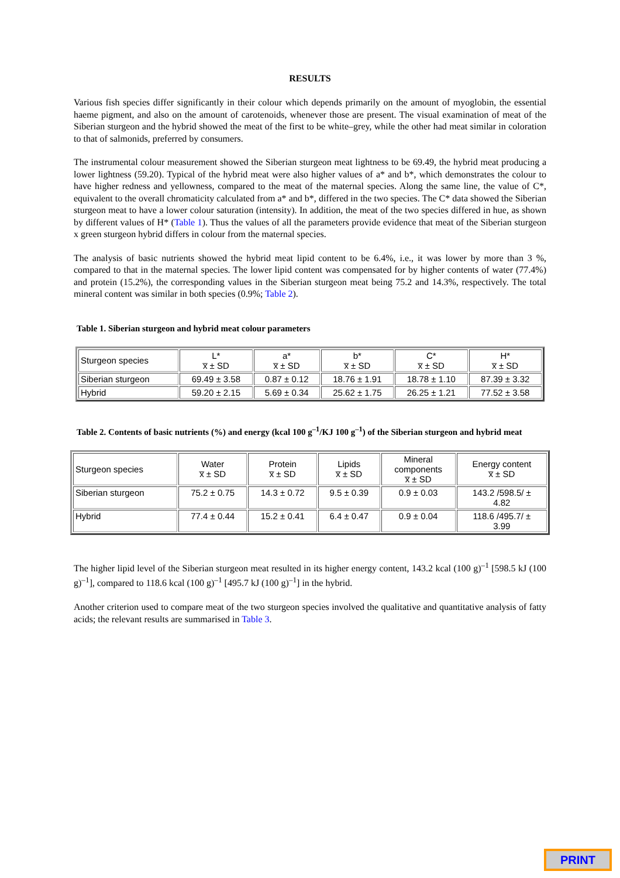RESULTS
Various fish species differ significantly in their colour which depends primarily on the amount of myoglobin, the essential haeme pigment, and also on the amount of carotenoids, whenever those are present. The visual examination of meat of the Siberian sturgeon and the hybrid showed the meat of the first to be white–grey, while the other had meat similar in coloration to that of salmonids, preferred by consumers.
The instrumental colour measurement showed the Siberian sturgeon meat lightness to be 69.49, the hybrid meat producing a lower lightness (59.20). Typical of the hybrid meat were also higher values of a* and b*, which demonstrates the colour to have higher redness and yellowness, compared to the meat of the maternal species. Along the same line, the value of C*, equivalent to the overall chromaticity calculated from a* and b*, differed in the two species. The C* data showed the Siberian sturgeon meat to have a lower colour saturation (intensity). In addition, the meat of the two species differed in hue, as shown by different values of H* (Table 1). Thus the values of all the parameters provide evidence that meat of the Siberian sturgeon x green sturgeon hybrid differs in colour from the maternal species.
The analysis of basic nutrients showed the hybrid meat lipid content to be 6.4%, i.e., it was lower by more than 3 %, compared to that in the maternal species. The lower lipid content was compensated for by higher contents of water (77.4%) and protein (15.2%), the corresponding values in the Siberian sturgeon meat being 75.2 and 14.3%, respectively. The total mineral content was similar in both species (0.9%; Table 2).
Table 1. Siberian sturgeon and hybrid meat colour parameters
| Sturgeon species | L* x̅ ± SD | a* x̅ ± SD | b* x̅ ± SD | C* x̅ ± SD | H* x̅ ± SD |
| Siberian sturgeon | 69.49 ± 3.58 | 0.87 ± 0.12 | 18.76 ± 1.91 | 18.78 ± 1.10 | 87.39 ± 3.32 |
| Hybrid | 59.20 ± 2.15 | 5.69 ± 0.34 | 25.62 ± 1.75 | 26.25 ± 1.21 | 77.52 ± 3.58 |
Table 2. Contents of basic nutrients (%) and energy (kcal 100 g<sup>–1</sup>/KJ 100 g<sup>–1</sup>) of the Siberian sturgeon and hybrid meat
| Sturgeon species | Water x̅ ± SD | Protein x̅ ± SD | Lipids x̅ ± SD | Mineral components x̅ ± SD | Energy content x̅ ± SD |
| Siberian sturgeon | 75.2 ± 0.75 | 14.3 ± 0.72 | 9.5 ± 0.39 | 0.9 ± 0.03 | 143.2 /598.5/ ± 4.82 |
| Hybrid | 77.4 ± 0.44 | 15.2 ± 0.41 | 6.4 ± 0.47 | 0.9 ± 0.04 | 118.6 /495.7/ ± 3.99 |
The higher lipid level of the Siberian sturgeon meat resulted in its higher energy content, 143.2 kcal (100 g)<sup>–1</sup> [598.5 kJ (100 g)<sup>–1</sup>], compared to 118.6 kcal (100 g)<sup>–1</sup> [495.7 kJ (100 g)<sup>–1</sup>] in the hybrid.
Another criterion used to compare meat of the two sturgeon species involved the qualitative and quantitative analysis of fatty acids; the relevant results are summarised in Table 3.
PRINT